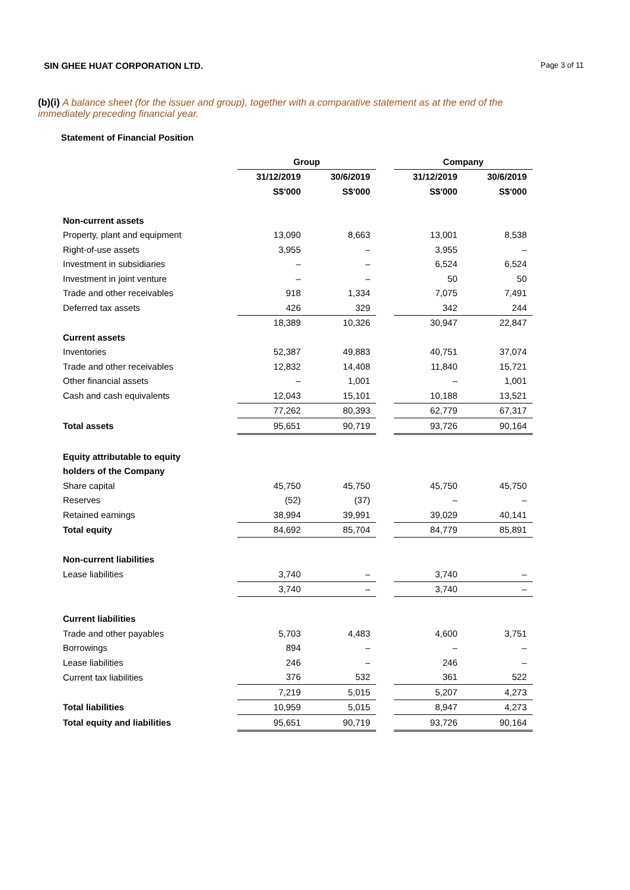SIN GHEE HUAT CORPORATION LTD.
Page 3 of 11
(b)(i) A balance sheet (for the issuer and group), together with a comparative statement as at the end of the immediately preceding financial year.
Statement of Financial Position
| | Group | | | Company | |
| --- | --- | --- | --- | --- | --- |
| | 31/12/2019 | 30/6/2019 | | 31/12/2019 | 30/6/2019 |
| | S$'000 | S$'000 | | S$'000 | S$'000 |
| Non-current assets | | | | | |
| Property, plant and equipment | 13,090 | 8,663 | | 13,001 | 8,538 |
| Right-of-use assets | 3,955 | – | | 3,955 | – |
| Investment in subsidiaries | – | – | | 6,524 | 6,524 |
| Investment in joint venture | – | – | | 50 | 50 |
| Trade and other receivables | 918 | 1,334 | | 7,075 | 7,491 |
| Deferred tax assets | 426 | 329 | | 342 | 244 |
| | 18,389 | 10,326 | | 30,947 | 22,847 |
| Current assets | | | | | |
| Inventories | 52,387 | 49,883 | | 40,751 | 37,074 |
| Trade and other receivables | 12,832 | 14,408 | | 11,840 | 15,721 |
| Other financial assets | – | 1,001 | | – | 1,001 |
| Cash and cash equivalents | 12,043 | 15,101 | | 10,188 | 13,521 |
| | 77,262 | 80,393 | | 62,779 | 67,317 |
| Total assets | 95,651 | 90,719 | | 93,726 | 90,164 |
| Equity attributable to equity | | | | | |
| holders of the Company | | | | | |
| Share capital | 45,750 | 45,750 | | 45,750 | 45,750 |
| Reserves | (52) | (37) | | – | – |
| Retained earnings | 38,994 | 39,991 | | 39,029 | 40,141 |
| Total equity | 84,692 | 85,704 | | 84,779 | 85,891 |
| Non-current liabilities | | | | | |
| Lease liabilities | 3,740 | – | | 3,740 | – |
| | 3,740 | – | | 3,740 | – |
| Current liabilities | | | | | |
| Trade and other payables | 5,703 | 4,483 | | 4,600 | 3,751 |
| Borrowings | 894 | – | | – | – |
| Lease liabilities | 246 | – | | 246 | – |
| Current tax liabilities | 376 | 532 | | 361 | 522 |
| | 7,219 | 5,015 | | 5,207 | 4,273 |
| Total liabilities | 10,959 | 5,015 | | 8,947 | 4,273 |
| Total equity and liabilities | 95,651 | 90,719 | | 93,726 | 90,164 |